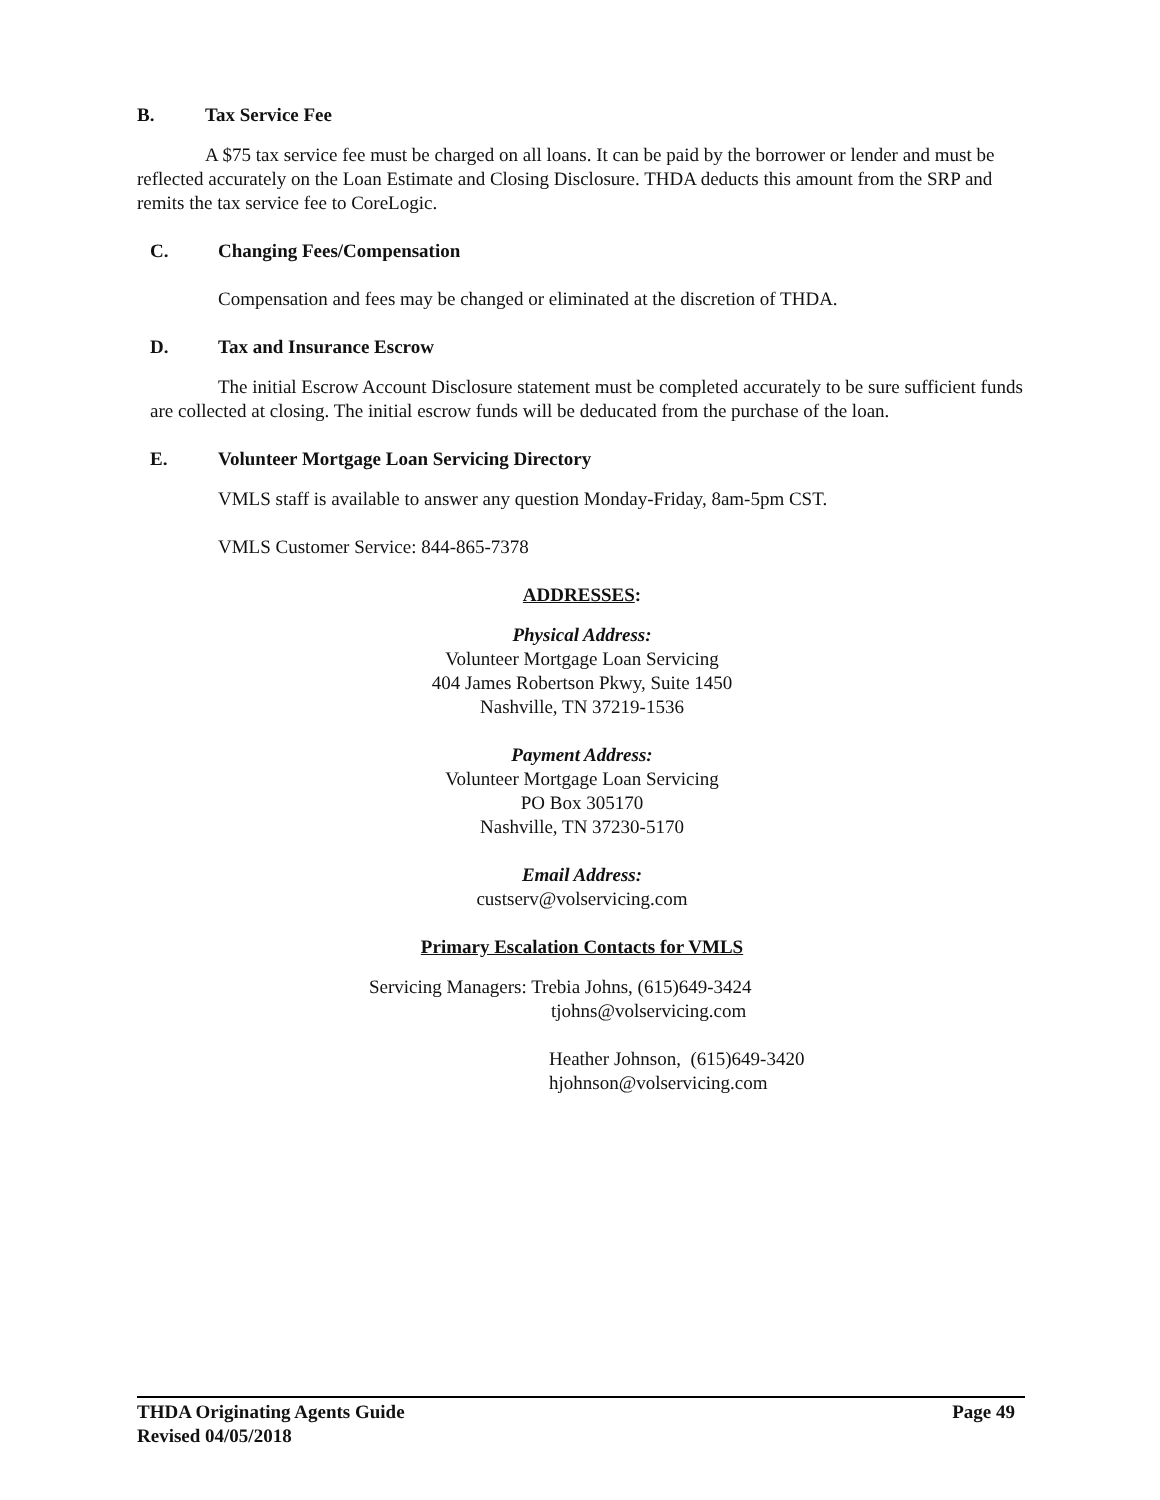B. Tax Service Fee
A $75 tax service fee must be charged on all loans. It can be paid by the borrower or lender and must be reflected accurately on the Loan Estimate and Closing Disclosure. THDA deducts this amount from the SRP and remits the tax service fee to CoreLogic.
C. Changing Fees/Compensation
Compensation and fees may be changed or eliminated at the discretion of THDA.
D. Tax and Insurance Escrow
The initial Escrow Account Disclosure statement must be completed accurately to be sure sufficient funds are collected at closing. The initial escrow funds will be deducated from the purchase of the loan.
E. Volunteer Mortgage Loan Servicing Directory
VMLS staff is available to answer any question Monday-Friday, 8am-5pm CST.
VMLS Customer Service: 844-865-7378
ADDRESSES:
Physical Address:
Volunteer Mortgage Loan Servicing
404 James Robertson Pkwy, Suite 1450
Nashville, TN 37219-1536
Payment Address:
Volunteer Mortgage Loan Servicing
PO Box 305170
Nashville, TN 37230-5170
Email Address:
custserv@volservicing.com
Primary Escalation Contacts for VMLS
Servicing Managers: Trebia Johns, (615)649-3424
tjohns@volservicing.com
Heather Johnson, (615)649-3420
hjohnson@volservicing.com
THDA Originating Agents Guide Page 49
Revised 04/05/2018